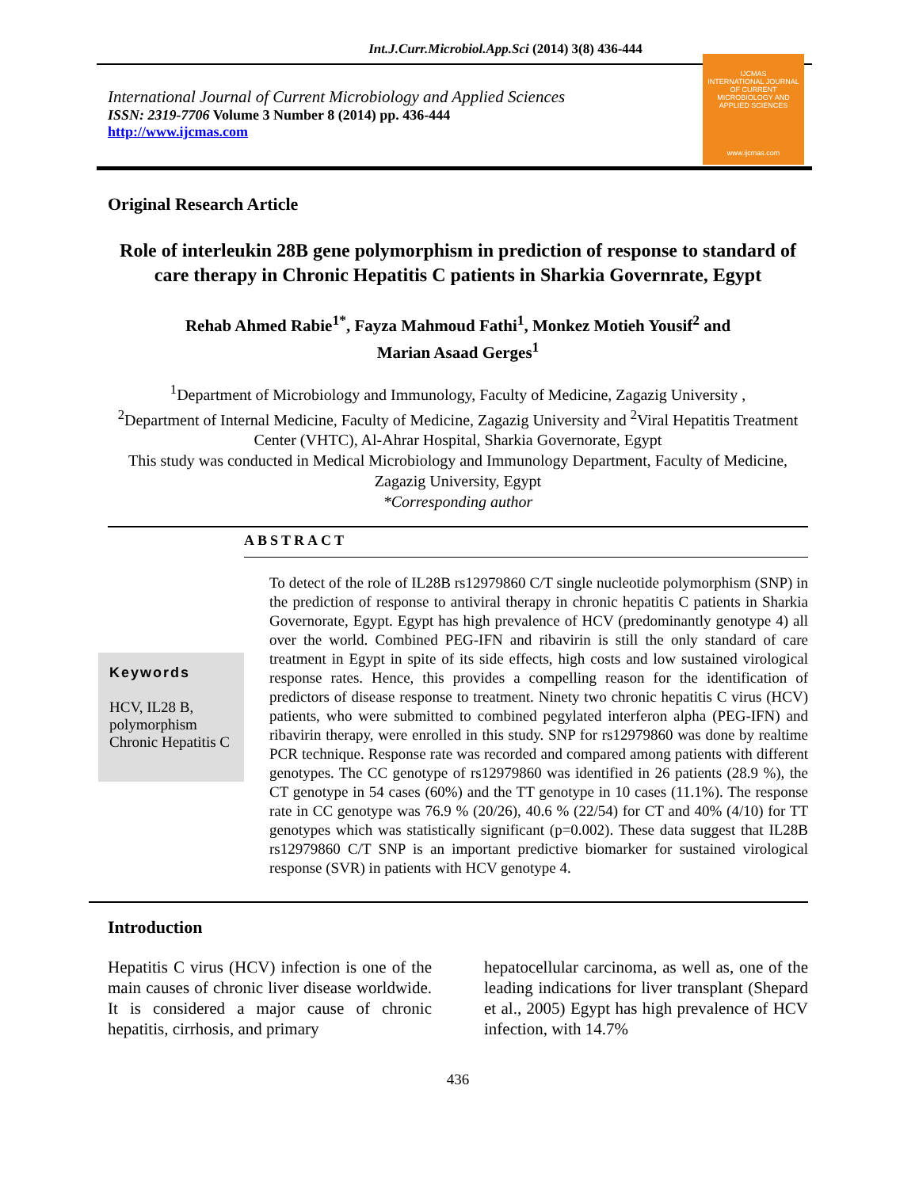Int.J.Curr.Microbiol.App.Sci (2014) 3(8) 436-444
International Journal of Current Microbiology and Applied Sciences
ISSN: 2319-7706 Volume 3 Number 8 (2014) pp. 436-444
http://www.ijcmas.com
IJCMAS
INTERNATIONAL JOURNAL OF CURRENT MICROBIOLOGY AND APPLIED SCIENCES
www.ijcmas.com
Original Research Article
Role of interleukin 28B gene polymorphism in prediction of response to standard of care therapy in Chronic Hepatitis C patients in Sharkia Governrate, Egypt
Rehab Ahmed Rabie<sup>1*</sup>, Fayza Mahmoud Fathi<sup>1</sup>, Monkez Motieh Yousif<sup>2</sup> and
Marian Asaad Gerges<sup>1</sup>
<sup>1</sup> Department of Microbiology and Immunology, Faculty of Medicine, Zagazig University ,
<sup>2</sup> Department of Internal Medicine, Faculty of Medicine, Zagazig University and <sup>2</sup>Viral Hepatitis Treatment Center (VHTC), Al-Ahrar Hospital, Sharkia Governorate, Egypt
This study was conducted in Medical Microbiology and Immunology Department, Faculty of Medicine, Zagazig University, Egypt
*Corresponding author
ABSTRACT
Keywords
HCV, IL28 B, polymorphism Chronic Hepatitis C
To detect of the role of IL28B rs12979860 C/T single nucleotide polymorphism (SNP) in the prediction of response to antiviral therapy in chronic hepatitis C patients in Sharkia Governorate, Egypt. Egypt has high prevalence of HCV (predominantly genotype 4) all over the world. Combined PEG-IFN and ribavirin is still the only standard of care treatment in Egypt in spite of its side effects, high costs and low sustained virological response rates. Hence, this provides a compelling reason for the identification of predictors of disease response to treatment. Ninety two chronic hepatitis C virus (HCV) patients, who were submitted to combined pegylated interferon alpha (PEG-IFN) and ribavirin therapy, were enrolled in this study. SNP for rs12979860 was done by realtime PCR technique. Response rate was recorded and compared among patients with different genotypes. The CC genotype of rs12979860 was identified in 26 patients (28.9 %), the CT genotype in 54 cases (60%) and the TT genotype in 10 cases (11.1%). The response rate in CC genotype was 76.9 % (20/26), 40.6 % (22/54) for CT and 40% (4/10) for TT genotypes which was statistically significant (p=0.002). These data suggest that IL28B rs12979860 C/T SNP is an important predictive biomarker for sustained virological response (SVR) in patients with HCV genotype 4.
Introduction
Hepatitis C virus (HCV) infection is one of the main causes of chronic liver disease worldwide. It is considered a major cause of chronic hepatitis, cirrhosis, and primary
hepatocellular carcinoma, as well as, one of the leading indications for liver transplant (Shepard et al., 2005) Egypt has high prevalence of HCV infection, with 14.7%
436